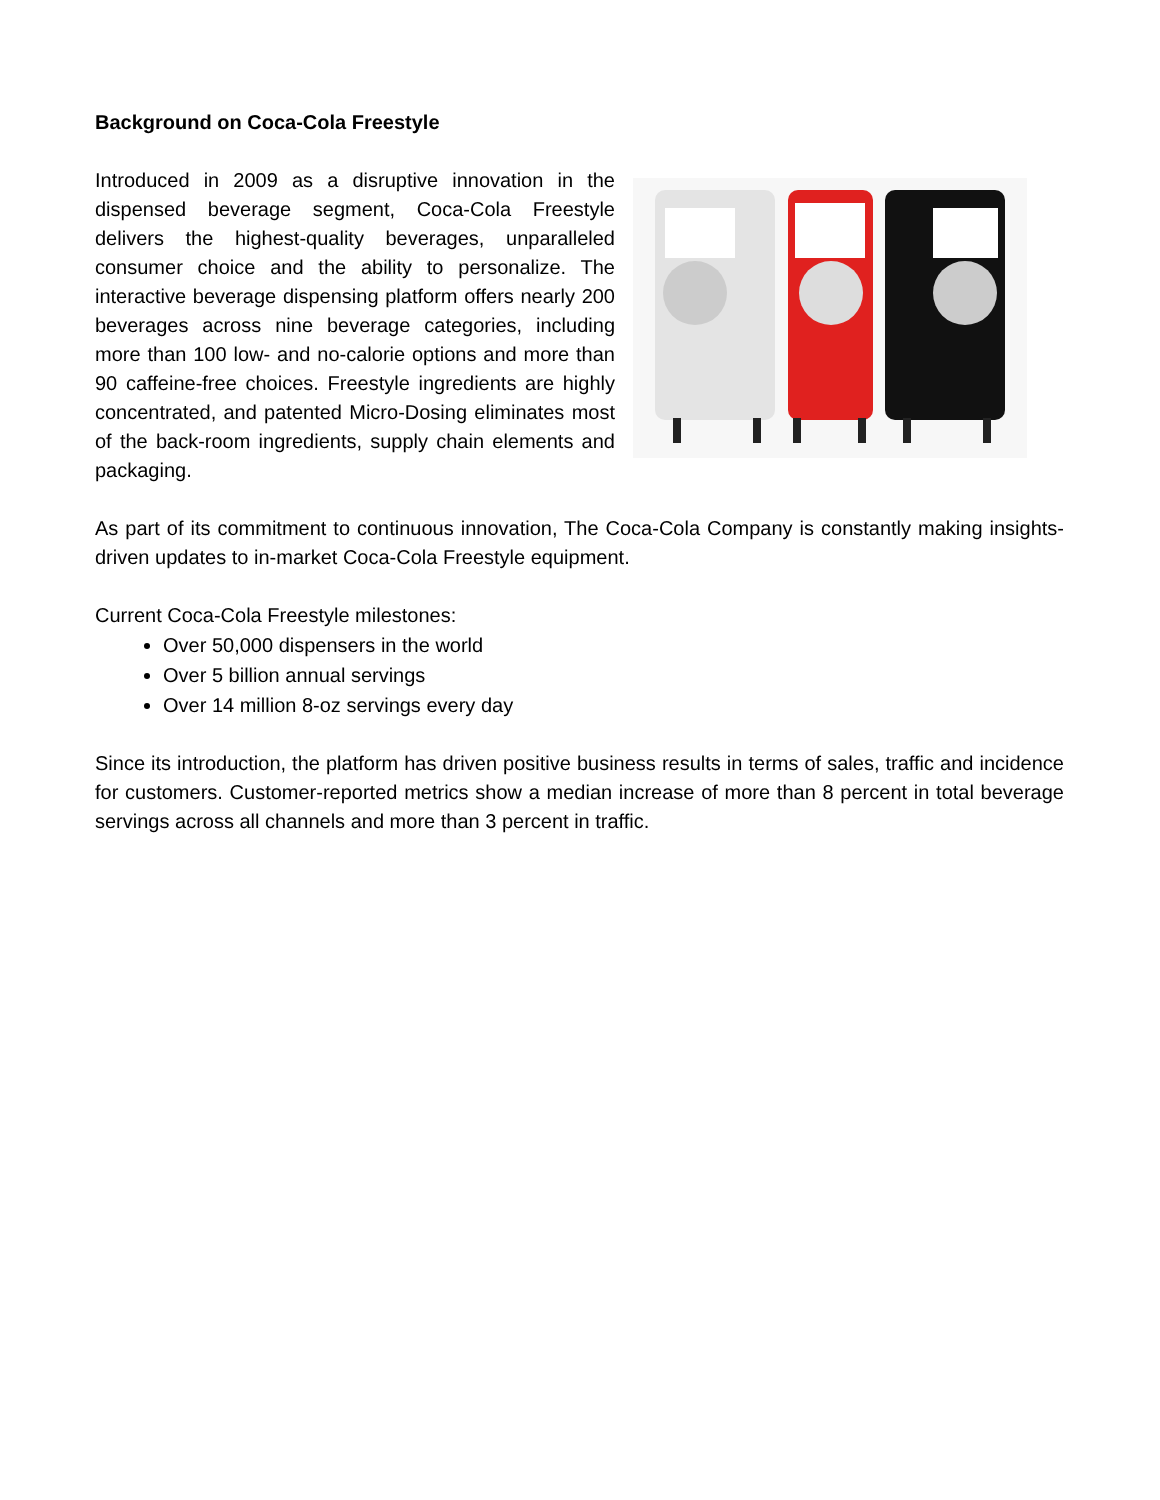Background on Coca-Cola Freestyle
Introduced in 2009 as a disruptive innovation in the dispensed beverage segment, Coca-Cola Freestyle delivers the highest-quality beverages, unparalleled consumer choice and the ability to personalize. The interactive beverage dispensing platform offers nearly 200 beverages across nine beverage categories, including more than 100 low- and no-calorie options and more than 90 caffeine-free choices. Freestyle ingredients are highly concentrated, and patented Micro-Dosing eliminates most of the back-room ingredients, supply chain elements and packaging.
As part of its commitment to continuous innovation, The Coca-Cola Company is constantly making insights-driven updates to in-market Coca-Cola Freestyle equipment.
Current Coca-Cola Freestyle milestones:
Over 50,000 dispensers in the world
Over 5 billion annual servings
Over 14 million 8-oz servings every day
Since its introduction, the platform has driven positive business results in terms of sales, traffic and incidence for customers. Customer-reported metrics show a median increase of more than 8 percent in total beverage servings across all channels and more than 3 percent in traffic.